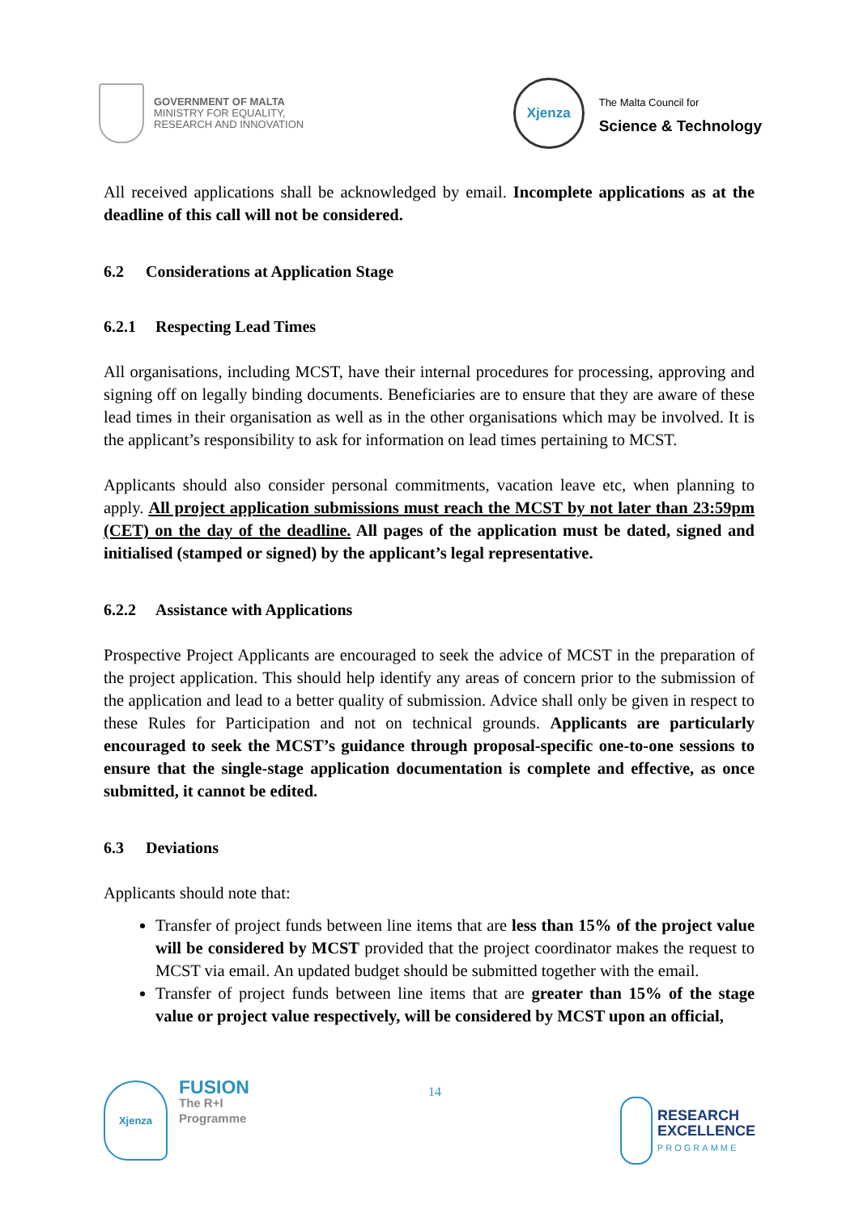GOVERNMENT OF MALTA
MINISTRY FOR EQUALITY,
RESEARCH AND INNOVATION
Xjenza
The Malta Council for
Science & Technology
All received applications shall be acknowledged by email. Incomplete applications as at the deadline of this call will not be considered.
6.2 Considerations at Application Stage
6.2.1 Respecting Lead Times
All organisations, including MCST, have their internal procedures for processing, approving and signing off on legally binding documents. Beneficiaries are to ensure that they are aware of these lead times in their organisation as well as in the other organisations which may be involved. It is the applicant’s responsibility to ask for information on lead times pertaining to MCST.
Applicants should also consider personal commitments, vacation leave etc, when planning to apply. All project application submissions must reach the MCST by not later than 23:59pm (CET) on the day of the deadline. All pages of the application must be dated, signed and initialised (stamped or signed) by the applicant’s legal representative.
6.2.2 Assistance with Applications
Prospective Project Applicants are encouraged to seek the advice of MCST in the preparation of the project application. This should help identify any areas of concern prior to the submission of the application and lead to a better quality of submission. Advice shall only be given in respect to these Rules for Participation and not on technical grounds. Applicants are particularly encouraged to seek the MCST’s guidance through proposal-specific one-to-one sessions to ensure that the single-stage application documentation is complete and effective, as once submitted, it cannot be edited.
6.3 Deviations
Applicants should note that:
Transfer of project funds between line items that are less than 15% of the project value will be considered by MCST provided that the project coordinator makes the request to MCST via email. An updated budget should be submitted together with the email.
Transfer of project funds between line items that are greater than 15% of the stage value or project value respectively, will be considered by MCST upon an official,
Xjenza
FUSION
The R+I
Programme
14
RESEARCH
EXCELLENCE
PROGRAMME